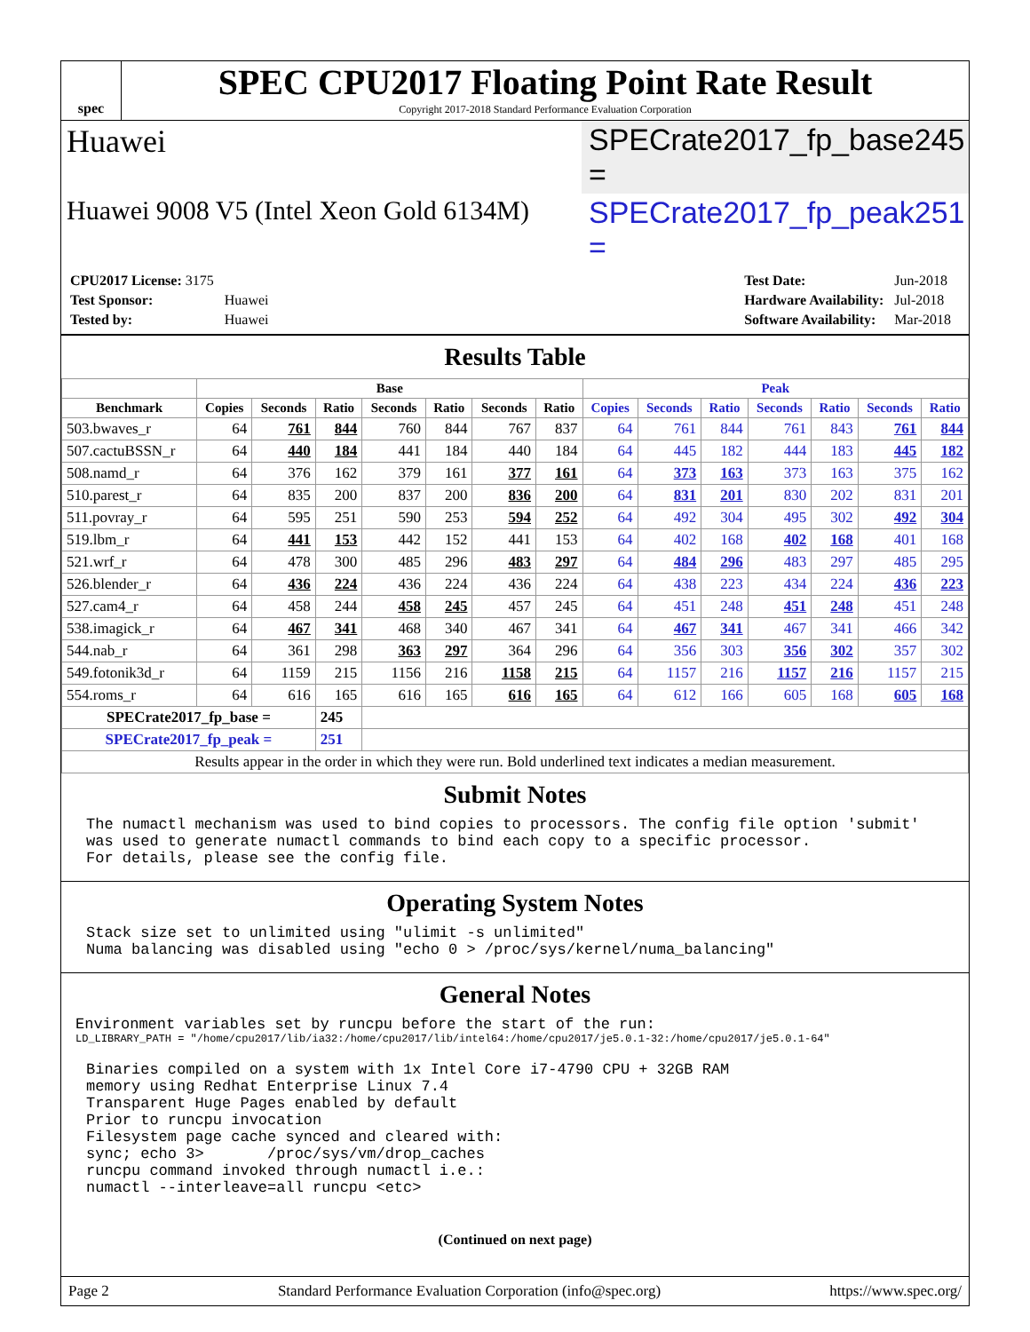spec
SPEC CPU2017 Floating Point Rate Result
Copyright 2017-2018 Standard Performance Evaluation Corporation
Huawei SPECrate2017_fp_base = 245
Huawei 9008 V5 (Intel Xeon Gold 6134M)
SPECrate2017_fp_peak = 251
| CPU2017 License: 3175 | |
| Test Sponsor: | Huawei |
| Tested by: | Huawei |
| Test Date: | Jun-2018 |
| Hardware Availability: | Jul-2018 |
| Software Availability: | Mar-2018 |
Results Table
| | Base | | | | | | | Peak | | | | | | |
| --- | --- | --- | --- | --- | --- | --- | --- | --- | --- | --- | --- | --- | --- | --- |
| Benchmark | Copies | Seconds | Ratio | Seconds | Ratio | Seconds | Ratio | Copies | Seconds | Ratio | Seconds | Ratio | Seconds | Ratio |
| 503.bwaves_r | 64 | 761 | 844 | 760 | 844 | 767 | 837 | 64 | 761 | 844 | 761 | 843 | 761 | 844 |
| 507.cactuBSSN_r | 64 | 440 | 184 | 441 | 184 | 440 | 184 | 64 | 445 | 182 | 444 | 183 | 445 | 182 |
| 508.namd_r | 64 | 376 | 162 | 379 | 161 | 377 | 161 | 64 | 373 | 163 | 373 | 163 | 375 | 162 |
| 510.parest_r | 64 | 835 | 200 | 837 | 200 | 836 | 200 | 64 | 831 | 201 | 830 | 202 | 831 | 201 |
| 511.povray_r | 64 | 595 | 251 | 590 | 253 | 594 | 252 | 64 | 492 | 304 | 495 | 302 | 492 | 304 |
| 519.lbm_r | 64 | 441 | 153 | 442 | 152 | 441 | 153 | 64 | 402 | 168 | 402 | 168 | 401 | 168 |
| 521.wrf_r | 64 | 478 | 300 | 485 | 296 | 483 | 297 | 64 | 484 | 296 | 483 | 297 | 485 | 295 |
| 526.blender_r | 64 | 436 | 224 | 436 | 224 | 436 | 224 | 64 | 438 | 223 | 434 | 224 | 436 | 223 |
| 527.cam4_r | 64 | 458 | 244 | 458 | 245 | 457 | 245 | 64 | 451 | 248 | 451 | 248 | 451 | 248 |
| 538.imagick_r | 64 | 467 | 341 | 468 | 340 | 467 | 341 | 64 | 467 | 341 | 467 | 341 | 466 | 342 |
| 544.nab_r | 64 | 361 | 298 | 363 | 297 | 364 | 296 | 64 | 356 | 303 | 356 | 302 | 357 | 302 |
| 549.fotonik3d_r | 64 | 1159 | 215 | 1156 | 216 | 1158 | 215 | 64 | 1157 | 216 | 1157 | 216 | 1157 | 215 |
| 554.roms_r | 64 | 616 | 165 | 616 | 165 | 616 | 165 | 64 | 612 | 166 | 605 | 168 | 605 | 168 |
| SPECrate2017_fp_base = | | | 245 | | | | | | | | | | | |
| SPECrate2017_fp_peak = | | | 251 | | | | | | | | | | | |
| Results appear in the order in which they were run. Bold underlined text indicates a median measurement. | | | | | | | | | | | | | | |
Submit Notes
The numactl mechanism was used to bind copies to processors. The config file option 'submit'
was used to generate numactl commands to bind each copy to a specific processor.
For details, please see the config file.
Operating System Notes
Stack size set to unlimited using "ulimit -s unlimited"
Numa balancing was disabled using "echo 0 > /proc/sys/kernel/numa_balancing"
General Notes
Environment variables set by runcpu before the start of the run:
LD_LIBRARY_PATH = "/home/cpu2017/lib/ia32:/home/cpu2017/lib/intel64:/home/cpu2017/je5.0.1-32:/home/cpu2017/je5.0.1-64"
Binaries compiled on a system with 1x Intel Core i7-4790 CPU + 32GB RAM
memory using Redhat Enterprise Linux 7.4
Transparent Huge Pages enabled by default
Prior to runcpu invocation
Filesystem page cache synced and cleared with:
sync; echo 3>       /proc/sys/vm/drop_caches
runcpu command invoked through numactl i.e.:
numactl --interleave=all runcpu <etc>
(Continued on next page)
Page 2 Standard Performance Evaluation Corporation (info@spec.org) https://www.spec.org/